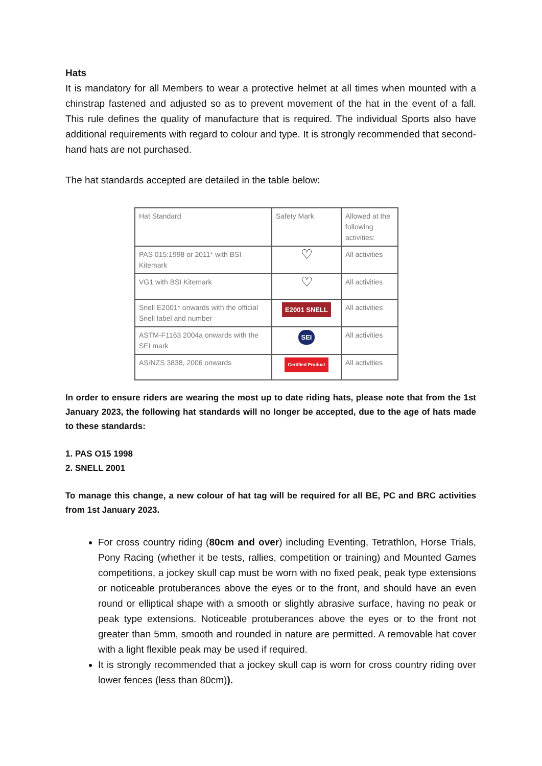Hats
It is mandatory for all Members to wear a protective helmet at all times when mounted with a chinstrap fastened and adjusted so as to prevent movement of the hat in the event of a fall. This rule defines the quality of manufacture that is required. The individual Sports also have additional requirements with regard to colour and type. It is strongly recommended that second-hand hats are not purchased.
The hat standards accepted are detailed in the table below:
| Hat Standard | Safety Mark | Allowed at the following activities: |
| PAS 015:1998 or 2011* with BSI Kitemark | ♡ | All activities |
| VG1 with BSI Kitemark | ♡ | All activities |
| Snell E2001* onwards with the official Snell label and number | E2001 SNELL | All activities |
| ASTM-F1163 2004a onwards with the SEI mark | SEI | All activities |
| AS/NZS 3838, 2006 onwards | Certified Product | All activities |
In order to ensure riders are wearing the most up to date riding hats, please note that from the 1st January 2023, the following hat standards will no longer be accepted, due to the age of hats made to these standards:
1. PAS O15 1998
2. SNELL 2001
To manage this change, a new colour of hat tag will be required for all BE, PC and BRC activities from 1st January 2023.
For cross country riding (80cm and over) including Eventing, Tetrathlon, Horse Trials, Pony Racing (whether it be tests, rallies, competition or training) and Mounted Games competitions, a jockey skull cap must be worn with no fixed peak, peak type extensions or noticeable protuberances above the eyes or to the front, and should have an even round or elliptical shape with a smooth or slightly abrasive surface, having no peak or peak type extensions. Noticeable protuberances above the eyes or to the front not greater than 5mm, smooth and rounded in nature are permitted. A removable hat cover with a light flexible peak may be used if required.
It is strongly recommended that a jockey skull cap is worn for cross country riding over lower fences (less than 80cm)).